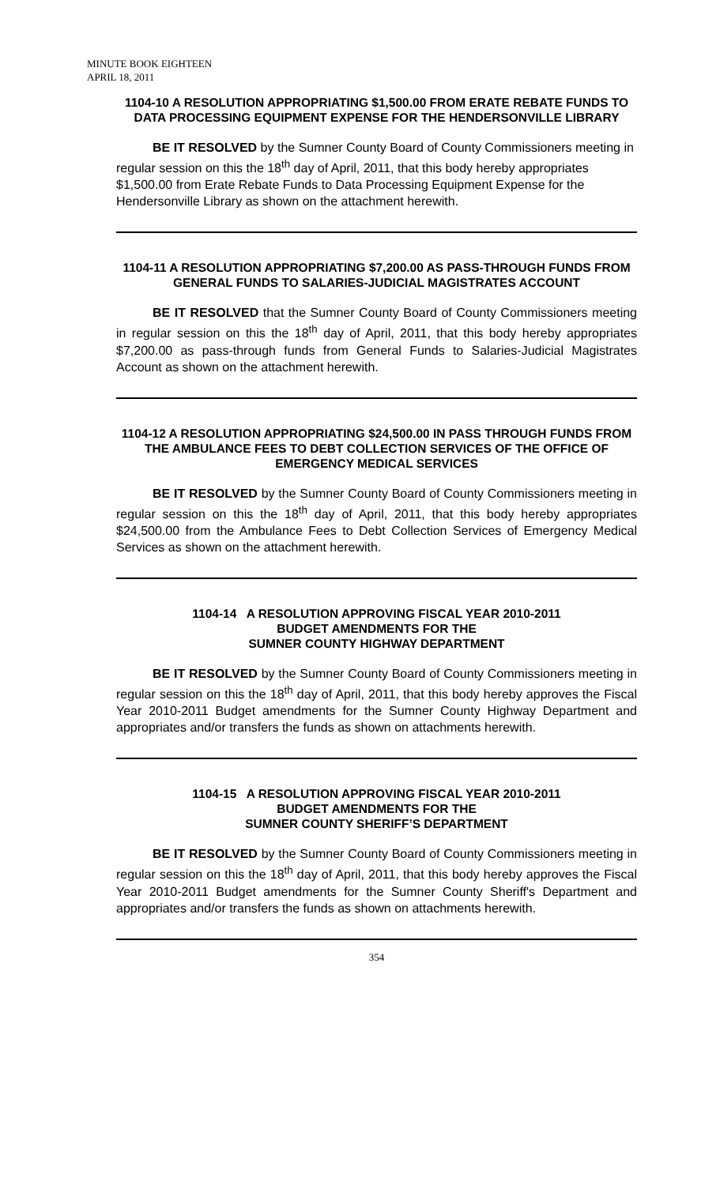MINUTE BOOK EIGHTEEN
APRIL 18, 2011
1104-10 A RESOLUTION APPROPRIATING $1,500.00 FROM ERATE REBATE FUNDS TO DATA PROCESSING EQUIPMENT EXPENSE FOR THE HENDERSONVILLE LIBRARY
BE IT RESOLVED by the Sumner County Board of County Commissioners meeting in regular session on this the 18<sup>th</sup> day of April, 2011, that this body hereby appropriates $1,500.00 from Erate Rebate Funds to Data Processing Equipment Expense for the Hendersonville Library as shown on the attachment herewith.
1104-11 A RESOLUTION APPROPRIATING $7,200.00 AS PASS-THROUGH FUNDS FROM GENERAL FUNDS TO SALARIES-JUDICIAL MAGISTRATES ACCOUNT
BE IT RESOLVED that the Sumner County Board of County Commissioners meeting in regular session on this the 18<sup>th</sup> day of April, 2011, that this body hereby appropriates $7,200.00 as pass-through funds from General Funds to Salaries-Judicial Magistrates Account as shown on the attachment herewith.
1104-12 A RESOLUTION APPROPRIATING $24,500.00 IN PASS THROUGH FUNDS FROM THE AMBULANCE FEES TO DEBT COLLECTION SERVICES OF THE OFFICE OF EMERGENCY MEDICAL SERVICES
BE IT RESOLVED by the Sumner County Board of County Commissioners meeting in regular session on this the 18<sup>th</sup> day of April, 2011, that this body hereby appropriates $24,500.00 from the Ambulance Fees to Debt Collection Services of Emergency Medical Services as shown on the attachment herewith.
1104-14 A RESOLUTION APPROVING FISCAL YEAR 2010-2011
BUDGET AMENDMENTS FOR THE
SUMNER COUNTY HIGHWAY DEPARTMENT
BE IT RESOLVED by the Sumner County Board of County Commissioners meeting in regular session on this the 18<sup>th</sup> day of April, 2011, that this body hereby approves the Fiscal Year 2010-2011 Budget amendments for the Sumner County Highway Department and appropriates and/or transfers the funds as shown on attachments herewith.
1104-15 A RESOLUTION APPROVING FISCAL YEAR 2010-2011
BUDGET AMENDMENTS FOR THE
SUMNER COUNTY SHERIFF’S DEPARTMENT
BE IT RESOLVED by the Sumner County Board of County Commissioners meeting in regular session on this the 18<sup>th</sup> day of April, 2011, that this body hereby approves the Fiscal Year 2010-2011 Budget amendments for the Sumner County Sheriff's Department and appropriates and/or transfers the funds as shown on attachments herewith.
354